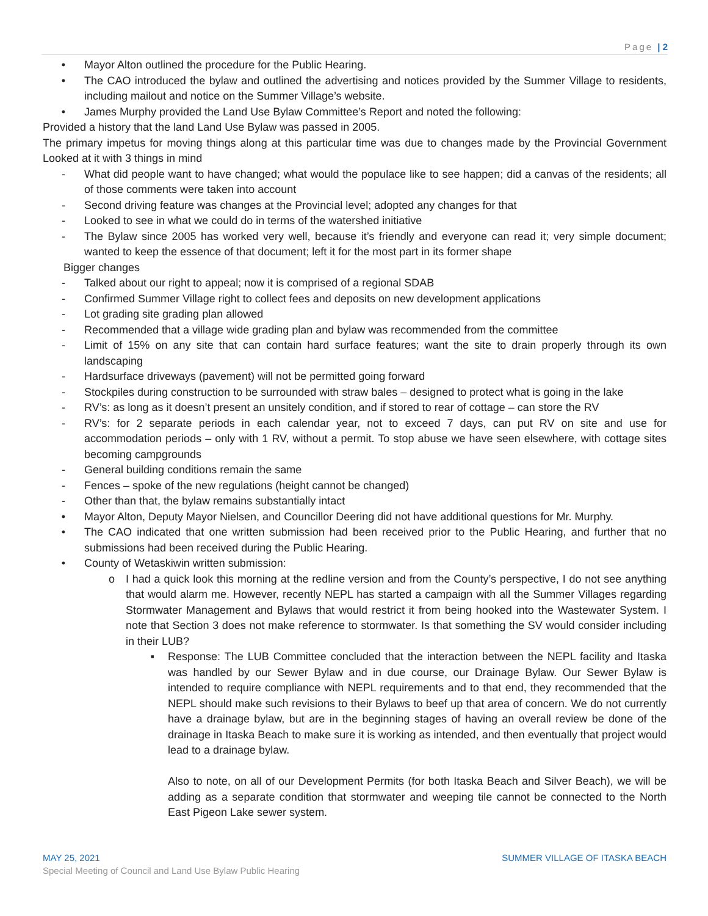Page | 2
• Mayor Alton outlined the procedure for the Public Hearing.
• The CAO introduced the bylaw and outlined the advertising and notices provided by the Summer Village to residents, including mailout and notice on the Summer Village’s website.
• James Murphy provided the Land Use Bylaw Committee’s Report and noted the following:
Provided a history that the land Land Use Bylaw was passed in 2005.
The primary impetus for moving things along at this particular time was due to changes made by the Provincial Government Looked at it with 3 things in mind
- What did people want to have changed; what would the populace like to see happen; did a canvas of the residents; all of those comments were taken into account
- Second driving feature was changes at the Provincial level; adopted any changes for that
- Looked to see in what we could do in terms of the watershed initiative
- The Bylaw since 2005 has worked very well, because it’s friendly and everyone can read it; very simple document; wanted to keep the essence of that document; left it for the most part in its former shape
Bigger changes
- Talked about our right to appeal; now it is comprised of a regional SDAB
- Confirmed Summer Village right to collect fees and deposits on new development applications
- Lot grading site grading plan allowed
- Recommended that a village wide grading plan and bylaw was recommended from the committee
- Limit of 15% on any site that can contain hard surface features; want the site to drain properly through its own landscaping
- Hardsurface driveways (pavement) will not be permitted going forward
- Stockpiles during construction to be surrounded with straw bales – designed to protect what is going in the lake
- RV’s: as long as it doesn’t present an unsitely condition, and if stored to rear of cottage – can store the RV
- RV’s: for 2 separate periods in each calendar year, not to exceed 7 days, can put RV on site and use for accommodation periods – only with 1 RV, without a permit. To stop abuse we have seen elsewhere, with cottage sites becoming campgrounds
- General building conditions remain the same
- Fences – spoke of the new regulations (height cannot be changed)
- Other than that, the bylaw remains substantially intact
• Mayor Alton, Deputy Mayor Nielsen, and Councillor Deering did not have additional questions for Mr. Murphy.
• The CAO indicated that one written submission had been received prior to the Public Hearing, and further that no submissions had been received during the Public Hearing.
• County of Wetaskiwin written submission:
o I had a quick look this morning at the redline version and from the County’s perspective, I do not see anything that would alarm me. However, recently NEPL has started a campaign with all the Summer Villages regarding Stormwater Management and Bylaws that would restrict it from being hooked into the Wastewater System. I note that Section 3 does not make reference to stormwater. Is that something the SV would consider including in their LUB?
▪ Response: The LUB Committee concluded that the interaction between the NEPL facility and Itaska was handled by our Sewer Bylaw and in due course, our Drainage Bylaw. Our Sewer Bylaw is intended to require compliance with NEPL requirements and to that end, they recommended that the NEPL should make such revisions to their Bylaws to beef up that area of concern. We do not currently have a drainage bylaw, but are in the beginning stages of having an overall review be done of the drainage in Itaska Beach to make sure it is working as intended, and then eventually that project would lead to a drainage bylaw.
Also to note, on all of our Development Permits (for both Itaska Beach and Silver Beach), we will be adding as a separate condition that stormwater and weeping tile cannot be connected to the North East Pigeon Lake sewer system.
MAY 25, 2021 SUMMER VILLAGE OF ITASKA BEACH
Special Meeting of Council and Land Use Bylaw Public Hearing